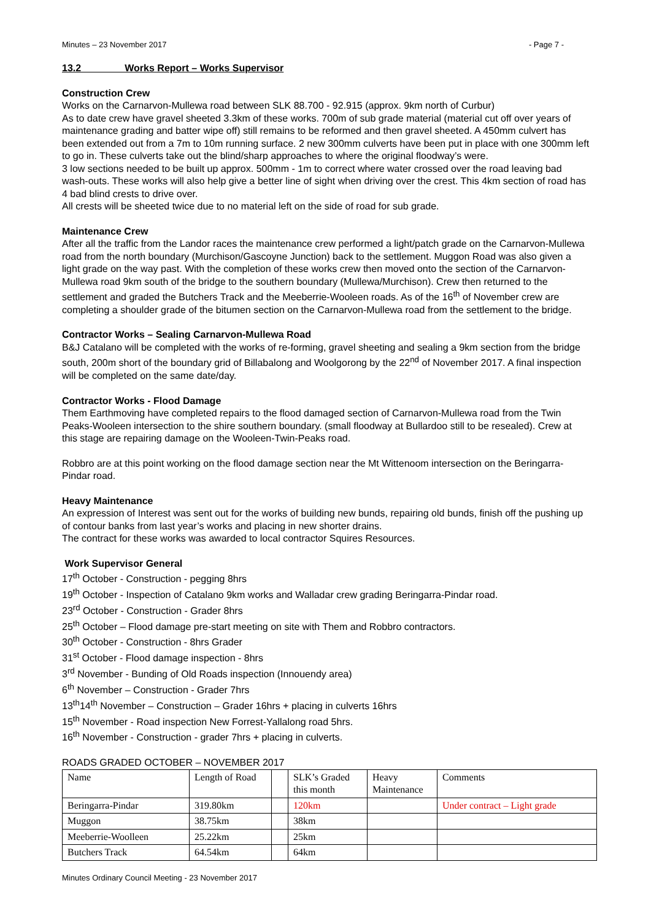Minutes – 23 November 2017 - Page 7 -
13.2 Works Report – Works Supervisor
Construction Crew
Works on the Carnarvon-Mullewa road between SLK 88.700 - 92.915 (approx. 9km north of Curbur)
As to date crew have gravel sheeted 3.3km of these works. 700m of sub grade material (material cut off over years of maintenance grading and batter wipe off) still remains to be reformed and then gravel sheeted. A 450mm culvert has been extended out from a 7m to 10m running surface. 2 new 300mm culverts have been put in place with one 300mm left to go in. These culverts take out the blind/sharp approaches to where the original floodway’s were.
3 low sections needed to be built up approx. 500mm - 1m to correct where water crossed over the road leaving bad wash-outs. These works will also help give a better line of sight when driving over the crest. This 4km section of road has 4 bad blind crests to drive over.
All crests will be sheeted twice due to no material left on the side of road for sub grade.
Maintenance Crew
After all the traffic from the Landor races the maintenance crew performed a light/patch grade on the Carnarvon-Mullewa road from the north boundary (Murchison/Gascoyne Junction) back to the settlement. Muggon Road was also given a light grade on the way past. With the completion of these works crew then moved onto the section of the Carnarvon-Mullewa road 9km south of the bridge to the southern boundary (Mullewa/Murchison). Crew then returned to the settlement and graded the Butchers Track and the Meeberrie-Wooleen roads. As of the 16<sup>th</sup> of November crew are completing a shoulder grade of the bitumen section on the Carnarvon-Mullewa road from the settlement to the bridge.
Contractor Works – Sealing Carnarvon-Mullewa Road
B&J Catalano will be completed with the works of re-forming, gravel sheeting and sealing a 9km section from the bridge south, 200m short of the boundary grid of Billabalong and Woolgorong by the 22<sup>nd</sup> of November 2017. A final inspection will be completed on the same date/day.
Contractor Works - Flood Damage
Them Earthmoving have completed repairs to the flood damaged section of Carnarvon-Mullewa road from the Twin Peaks-Wooleen intersection to the shire southern boundary. (small floodway at Bullardoo still to be resealed). Crew at this stage are repairing damage on the Wooleen-Twin-Peaks road.
Robbro are at this point working on the flood damage section near the Mt Wittenoom intersection on the Beringarra-Pindar road.
Heavy Maintenance
An expression of Interest was sent out for the works of building new bunds, repairing old bunds, finish off the pushing up of contour banks from last year’s works and placing in new shorter drains.
The contract for these works was awarded to local contractor Squires Resources.
Work Supervisor General
17<sup>th</sup> October - Construction - pegging 8hrs
19<sup>th</sup> October - Inspection of Catalano 9km works and Walladar crew grading Beringarra-Pindar road.
23<sup>rd</sup> October - Construction - Grader 8hrs
25<sup>th</sup> October – Flood damage pre-start meeting on site with Them and Robbro contractors.
30<sup>th</sup> October - Construction - 8hrs Grader
31<sup>st</sup> October - Flood damage inspection - 8hrs
3<sup>rd</sup> November - Bunding of Old Roads inspection (Innouendy area)
6<sup>th</sup> November – Construction - Grader 7hrs
13<sup>th</sup>14<sup>th</sup> November – Construction – Grader 16hrs + placing in culverts 16hrs
15<sup>th</sup> November - Road inspection New Forrest-Yallalong road 5hrs.
16<sup>th</sup> November - Construction - grader 7hrs + placing in culverts.
ROADS GRADED OCTOBER – NOVEMBER 2017
| Name | Length of Road | | SLK’s Graded this month | Heavy Maintenance | Comments |
| Beringarra-Pindar | 319.80km | | 120km | | Under contract – Light grade |
| Muggon | 38.75km | | 38km | | |
| Meeberrie-Woolleen | 25.22km | | 25km | | |
| Butchers Track | 64.54km | | 64km | | |
Minutes Ordinary Council Meeting - 23 November 2017